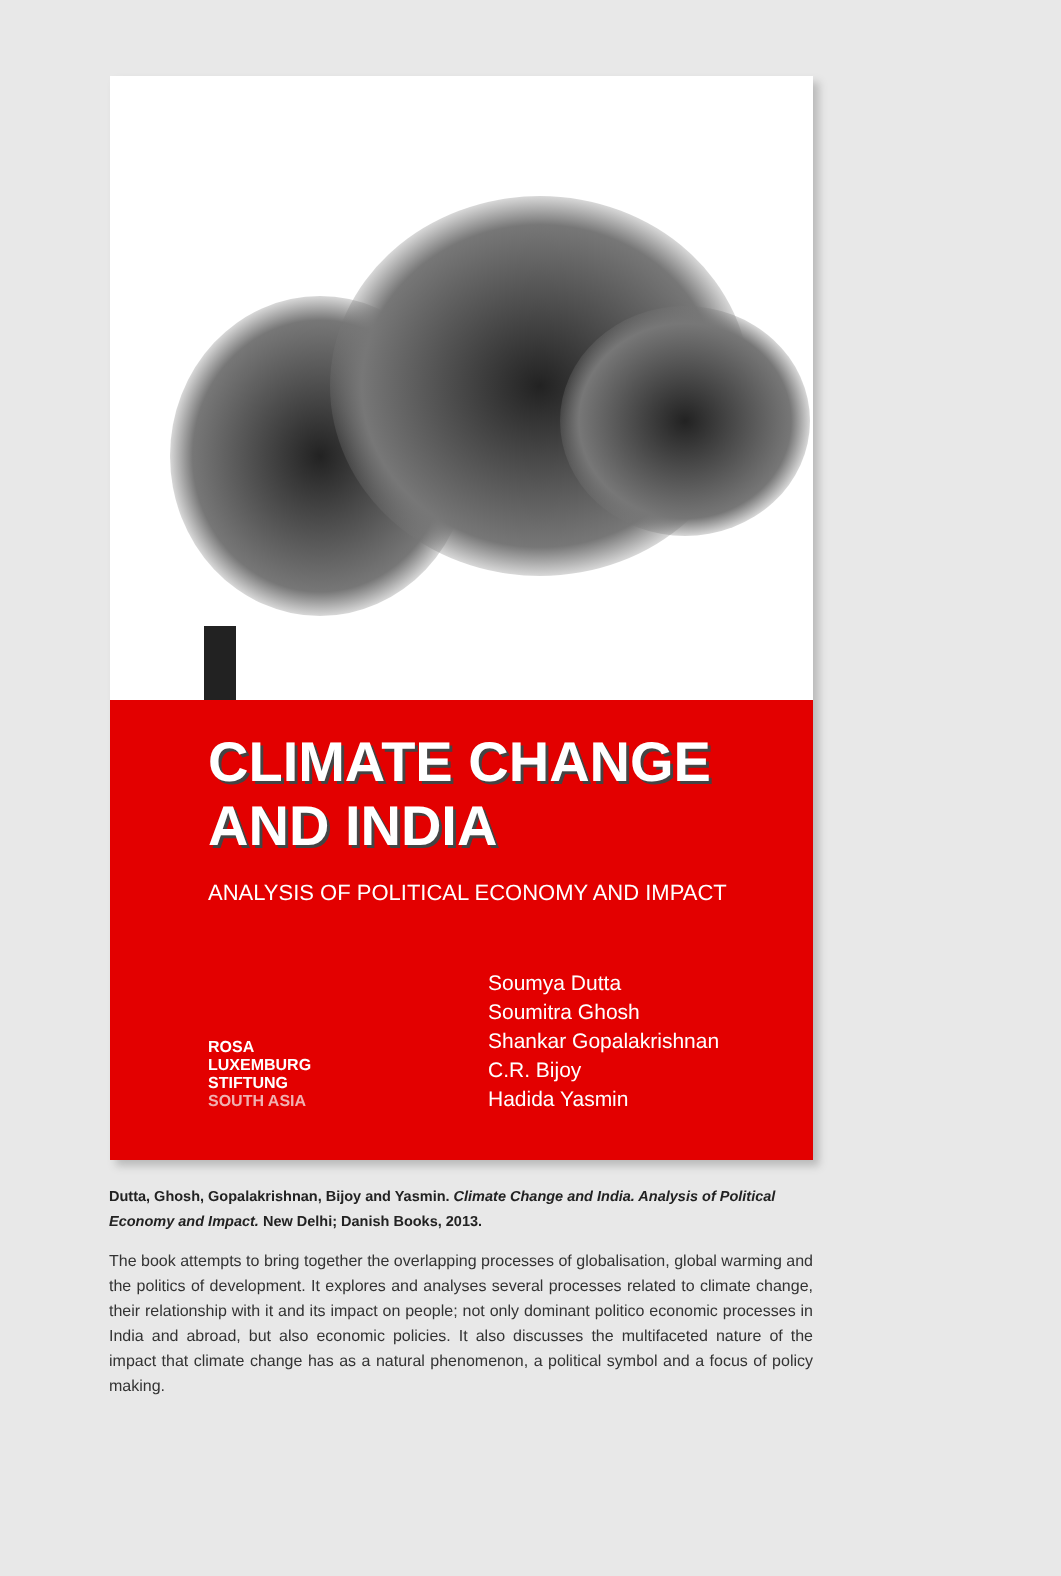CLIMATE CHANGE
AND INDIA
ANALYSIS OF POLITICAL ECONOMY AND IMPACT
ROSA
LUXEMBURG
STIFTUNG
SOUTH ASIA
Soumya Dutta
Soumitra Ghosh
Shankar Gopalakrishnan
C.R. Bijoy
Hadida Yasmin
Dutta, Ghosh, Gopalakrishnan, Bijoy and Yasmin. Climate Change and India. Analysis of Political Economy and Impact. New Delhi; Danish Books, 2013.
The book attempts to bring together the overlapping processes of globalisation, global warming and the politics of development. It explores and analyses several processes related to climate change, their relationship with it and its impact on people; not only dominant politico economic processes in India and abroad, but also economic policies. It also discusses the multifaceted nature of the impact that climate change has as a natural phenomenon, a political symbol and a focus of policy making.